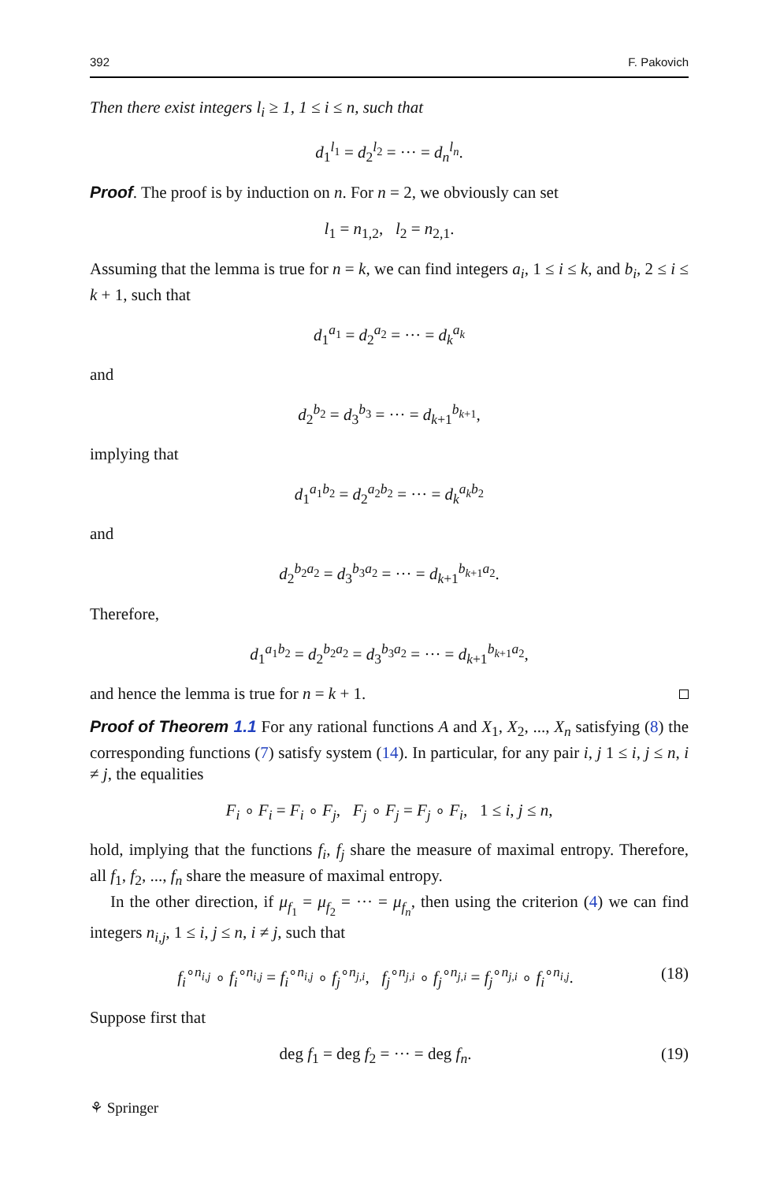392 F. Pakovich
Then there exist integers l<sub>i</sub> ≥ 1, 1 ≤ i ≤ n, such that
d<sub>1</sub><sup>l<sub>1</sub></sup> = d<sub>2</sub><sup>l<sub>2</sub></sup> = ··· = d<sub>n</sub><sup>l<sub>n</sub></sup>.
Proof. The proof is by induction on n. For n = 2, we obviously can set
l<sub>1</sub> = n<sub>1,2</sub>, l<sub>2</sub> = n<sub>2,1</sub>.
Assuming that the lemma is true for n = k, we can find integers a<sub>i</sub>, 1 ≤ i ≤ k, and b<sub>i</sub>, 2 ≤ i ≤ k + 1, such that
d<sub>1</sub><sup>a<sub>1</sub></sup> = d<sub>2</sub><sup>a<sub>2</sub></sup> = ··· = d<sub>k</sub><sup>a<sub>k</sub></sup>
and
d<sub>2</sub><sup>b<sub>2</sub></sup> = d<sub>3</sub><sup>b<sub>3</sub></sup> = ··· = d<sub>k+1</sub><sup>b<sub>k+1</sub></sup>,
implying that
d<sub>1</sub><sup>a<sub>1</sub>b<sub>2</sub></sup> = d<sub>2</sub><sup>a<sub>2</sub>b<sub>2</sub></sup> = ··· = d<sub>k</sub><sup>a<sub>k</sub>b</sup><sup><sub>2</sub></sup>
and
d<sub>2</sub><sup>b<sub>2</sub>a<sub>2</sub></sup> = d<sub>3</sub><sup>b<sub>3</sub>a<sub>2</sub></sup> = ··· = d<sub>k+1</sub><sup>b<sub>k+1</sub>a<sub>2</sub></sup>.
Therefore,
d<sub>1</sub><sup>a<sub>1</sub>b<sub>2</sub></sup> = d<sub>2</sub><sup>b<sub>2</sub>a<sub>2</sub></sup> = d<sub>3</sub><sup>b<sub>3</sub>a<sub>2</sub></sup> = ··· = d<sub>k+1</sub><sup>b<sub>k+1</sub>a<sub>2</sub></sup>,
and hence the lemma is true for n = k + 1.
Proof of Theorem 1.1 For any rational functions A and X<sub>1</sub>, X<sub>2</sub>, ..., X<sub>n</sub> satisfying (8) the corresponding functions (7) satisfy system (14). In particular, for any pair i, j 1 ≤ i, j ≤ n, i ≠ j, the equalities
F<sub>i</sub> ∘ F<sub>i</sub> = F<sub>i</sub> ∘ F<sub>j</sub>, F<sub>j</sub> ∘ F<sub>j</sub> = F<sub>j</sub> ∘ F<sub>i</sub>, 1 ≤ i, j ≤ n,
hold, implying that the functions f<sub>i</sub>, f<sub>j</sub> share the measure of maximal entropy. Therefore, all f<sub>1</sub>, f<sub>2</sub>, ..., f<sub>n</sub> share the measure of maximal entropy.
In the other direction, if μ<sub>f<sub>1</sub></sub> = μ<sub>f<sub>2</sub></sub> = ··· = μ<sub>f<sub>n</sub></sub>, then using the criterion (4) we can find integers n<sub>i,j</sub>, 1 ≤ i, j ≤ n, i ≠ j, such that
f<sub>i</sub><sup>∘n<sub>i,j</sub></sup> ∘ f<sub>i</sub><sup>∘n<sub>i,j</sub></sup> = f<sub>i</sub><sup>∘n<sub>i,j</sub></sup> ∘ f<sub>j</sub><sup>∘n<sub>j,i</sub></sup>, f<sub>j</sub><sup>∘n<sub>j,i</sub></sup> ∘ f<sub>j</sub><sup>∘n<sub>j,i</sub></sup> = f<sub>j</sub><sup>∘n<sub>j,i</sub></sup> ∘ f<sub>i</sub><sup>∘n<sub>i,j</sub></sup>. (18)
Suppose first that
deg f<sub>1</sub> = deg f<sub>2</sub> = ··· = deg f<sub>n</sub>. (19)
⚘ Springer